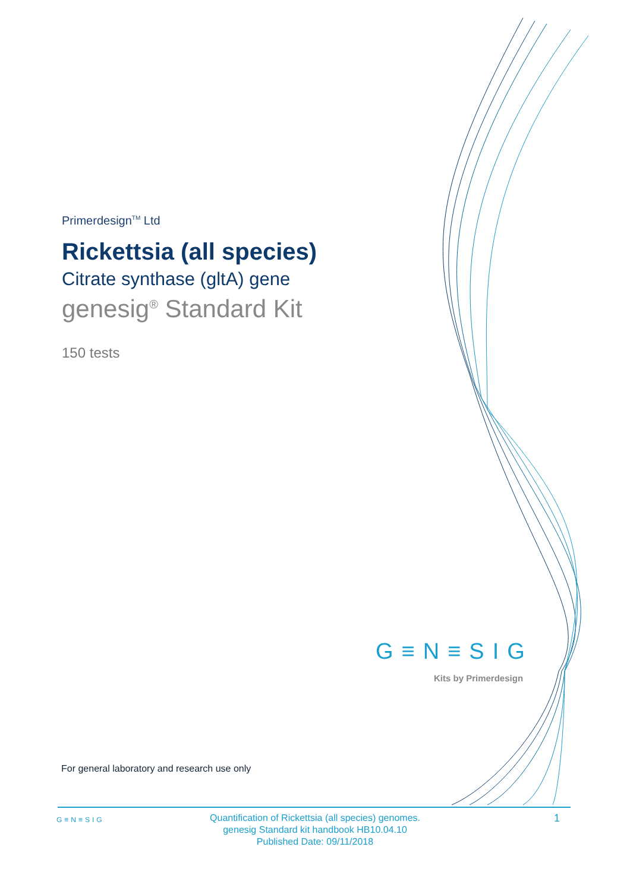Primerdesign<sup>TM</sup> Ltd
Rickettsia (all species)
Citrate synthase (gltA) gene
genesig<sup>®</sup> Standard Kit
150 tests
G≡N≡SIG
Kits by Primerdesign
For general laboratory and research use only
G≡N≡SIG
Quantification of Rickettsia (all species) genomes.
genesig Standard kit handbook HB10.04.10
Published Date: 09/11/2018
1